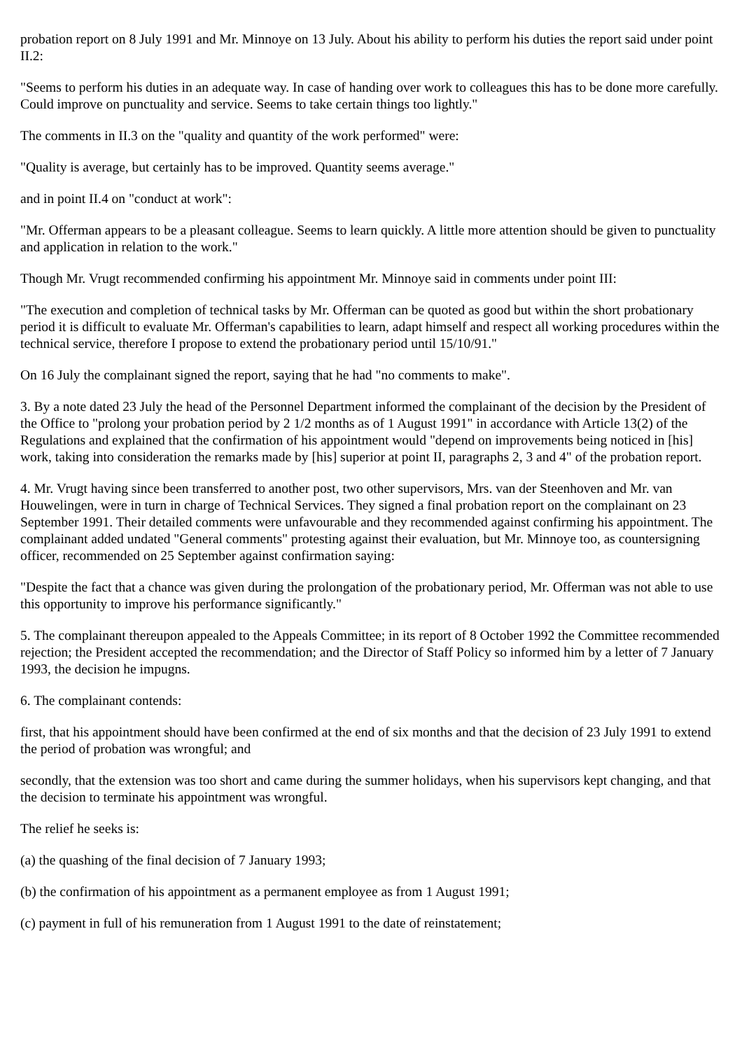probation report on 8 July 1991 and Mr. Minnoye on 13 July. About his ability to perform his duties the report said under point II.2:
"Seems to perform his duties in an adequate way. In case of handing over work to colleagues this has to be done more carefully. Could improve on punctuality and service. Seems to take certain things too lightly."
The comments in II.3 on the "quality and quantity of the work performed" were:
"Quality is average, but certainly has to be improved. Quantity seems average."
and in point II.4 on "conduct at work":
"Mr. Offerman appears to be a pleasant colleague. Seems to learn quickly. A little more attention should be given to punctuality and application in relation to the work."
Though Mr. Vrugt recommended confirming his appointment Mr. Minnoye said in comments under point III:
"The execution and completion of technical tasks by Mr. Offerman can be quoted as good but within the short probationary period it is difficult to evaluate Mr. Offerman's capabilities to learn, adapt himself and respect all working procedures within the technical service, therefore I propose to extend the probationary period until 15/10/91."
On 16 July the complainant signed the report, saying that he had "no comments to make".
3. By a note dated 23 July the head of the Personnel Department informed the complainant of the decision by the President of the Office to "prolong your probation period by 2 1/2 months as of 1 August 1991" in accordance with Article 13(2) of the Regulations and explained that the confirmation of his appointment would "depend on improvements being noticed in [his] work, taking into consideration the remarks made by [his] superior at point II, paragraphs 2, 3 and 4" of the probation report.
4. Mr. Vrugt having since been transferred to another post, two other supervisors, Mrs. van der Steenhoven and Mr. van Houwelingen, were in turn in charge of Technical Services. They signed a final probation report on the complainant on 23 September 1991. Their detailed comments were unfavourable and they recommended against confirming his appointment. The complainant added undated "General comments" protesting against their evaluation, but Mr. Minnoye too, as countersigning officer, recommended on 25 September against confirmation saying:
"Despite the fact that a chance was given during the prolongation of the probationary period, Mr. Offerman was not able to use this opportunity to improve his performance significantly."
5. The complainant thereupon appealed to the Appeals Committee; in its report of 8 October 1992 the Committee recommended rejection; the President accepted the recommendation; and the Director of Staff Policy so informed him by a letter of 7 January 1993, the decision he impugns.
6. The complainant contends:
first, that his appointment should have been confirmed at the end of six months and that the decision of 23 July 1991 to extend the period of probation was wrongful; and
secondly, that the extension was too short and came during the summer holidays, when his supervisors kept changing, and that the decision to terminate his appointment was wrongful.
The relief he seeks is:
(a) the quashing of the final decision of 7 January 1993;
(b) the confirmation of his appointment as a permanent employee as from 1 August 1991;
(c) payment in full of his remuneration from 1 August 1991 to the date of reinstatement;